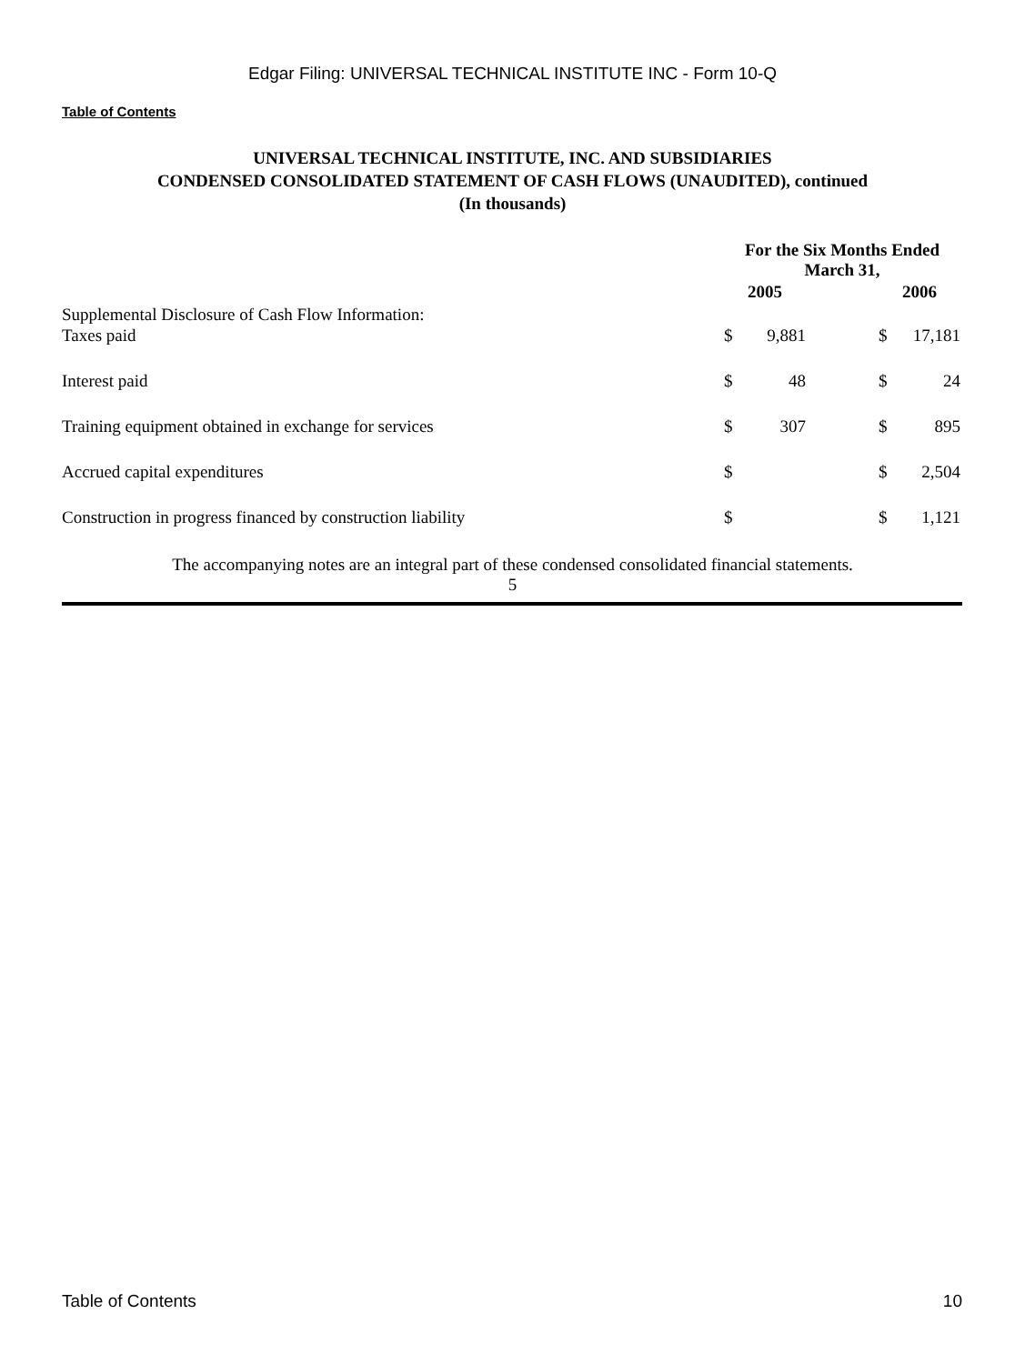Edgar Filing: UNIVERSAL TECHNICAL INSTITUTE INC - Form 10-Q
Table of Contents
UNIVERSAL TECHNICAL INSTITUTE, INC. AND SUBSIDIARIES
CONDENSED CONSOLIDATED STATEMENT OF CASH FLOWS (UNAUDITED), continued
(In thousands)
| | For the Six Months Ended March 31, | | | | |
| --- | --- | --- | --- | --- | --- |
| | 2005 | | | 2006 | |
| Supplemental Disclosure of Cash Flow Information: | | | | | |
| Taxes paid | $ | 9,881 | | $ | 17,181 |
| Interest paid | $ | 48 | | $ | 24 |
| Training equipment obtained in exchange for services | $ | 307 | | $ | 895 |
| Accrued capital expenditures | $ | | | $ | 2,504 |
| Construction in progress financed by construction liability | $ | | | $ | 1,121 |
The accompanying notes are an integral part of these condensed consolidated financial statements.
5
Table of Contents 10